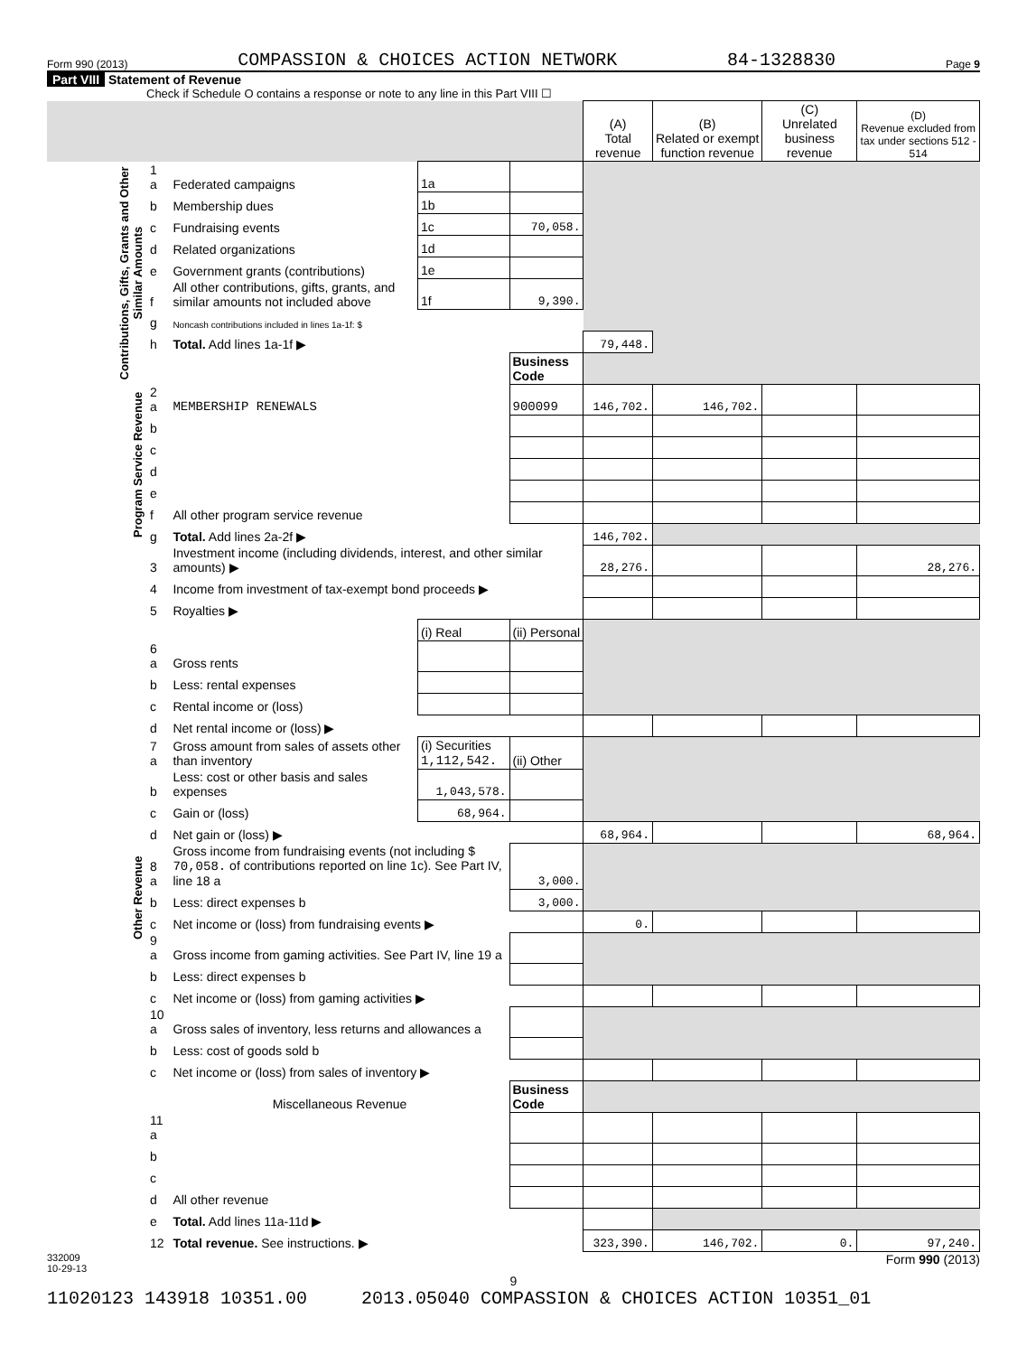Form 990 (2013) COMPASSION & CHOICES ACTION NETWORK 84-1328830 Page 9
Part VIII Statement of Revenue
Check if Schedule O contains a response or note to any line in this Part VIII ☐
| | | | | | (A) Total revenue | (B) Related or exempt function revenue | (C) Unrelated business revenue | (D) Revenue excluded from tax under sections 512 - 514 |
| --- | --- | --- | --- | --- | --- | --- | --- | --- |
| Contributions, Gifts, Grants and Other Similar Amounts | 1 a | Federated campaigns | 1a | | | | | |
| | b | Membership dues | 1b | | | | | |
| | c | Fundraising events | 1c | 70,058. | | | | |
| | d | Related organizations | 1d | | | | | |
| | e | Government grants (contributions) | 1e | | | | | |
| | f | All other contributions, gifts, grants, and similar amounts not included above | 1f | 9,390. | | | | |
| | g | Noncash contributions included in lines 1a-1f: $ | | | | | | |
| | h | Total. Add lines 1a-1f ▶ | | | 79,448. | | | |
| | | | | Business Code | | | | |
| Program Service Revenue | 2 a | MEMBERSHIP RENEWALS | | 900099 | 146,702. | 146,702. | | |
| | b | | | | | | | |
| | c | | | | | | | |
| | d | | | | | | | |
| | e | | | | | | | |
| | f | All other program service revenue | | | | | | |
| | g | Total. Add lines 2a-2f ▶ | | | 146,702. | | | |
| Other Revenue | 3 | Investment income (including dividends, interest, and other similar amounts) ▶ | | | 28,276. | | | 28,276. |
| | 4 | Income from investment of tax-exempt bond proceeds ▶ | | | | | | |
| | 5 | Royalties ▶ | | | | | | |
| | | | (i) Real | (ii) Personal | | | | |
| | 6 a | Gross rents | | | | | | |
| | b | Less: rental expenses | | | | | | |
| | c | Rental income or (loss) | | | | | | |
| | d | Net rental income or (loss) ▶ | | | | | | |
| | 7 a | Gross amount from sales of assets other than inventory | (i) Securities 1,112,542. | (ii) Other | | | | |
| | b | Less: cost or other basis and sales expenses | 1,043,578. | | | | | |
| | c | Gain or (loss) | 68,964. | | | | | |
| | d | Net gain or (loss) ▶ | | | 68,964. | | | 68,964. |
| | 8 a | Gross income from fundraising events (not including $ 70,058. of contributions reported on line 1c). See Part IV, line 18 a | | 3,000. | | | | |
| | b | Less: direct expenses b | | 3,000. | | | | |
| | c | Net income or (loss) from fundraising events ▶ | | | 0. | | | |
| | 9 a | Gross income from gaming activities. See Part IV, line 19 a | | | | | | |
| | b | Less: direct expenses b | | | | | | |
| | c | Net income or (loss) from gaming activities ▶ | | | | | | |
| | 10 a | Gross sales of inventory, less returns and allowances a | | | | | | |
| | b | Less: cost of goods sold b | | | | | | |
| | c | Net income or (loss) from sales of inventory ▶ | | | | | | |
| | | Miscellaneous Revenue | | Business Code | | | | |
| | 11 a | | | | | | | |
| | b | | | | | | | |
| | c | | | | | | | |
| | d | All other revenue | | | | | | |
| | e | Total. Add lines 11a-11d ▶ | | | | | | |
| | 12 | Total revenue. See instructions. ▶ | | | 323,390. | 146,702. | 0. | 97,240. |
332009
10-29-13 Form 990 (2013)
9
11020123 143918 10351.00 2013.05040 COMPASSION & CHOICES ACTION 10351_01